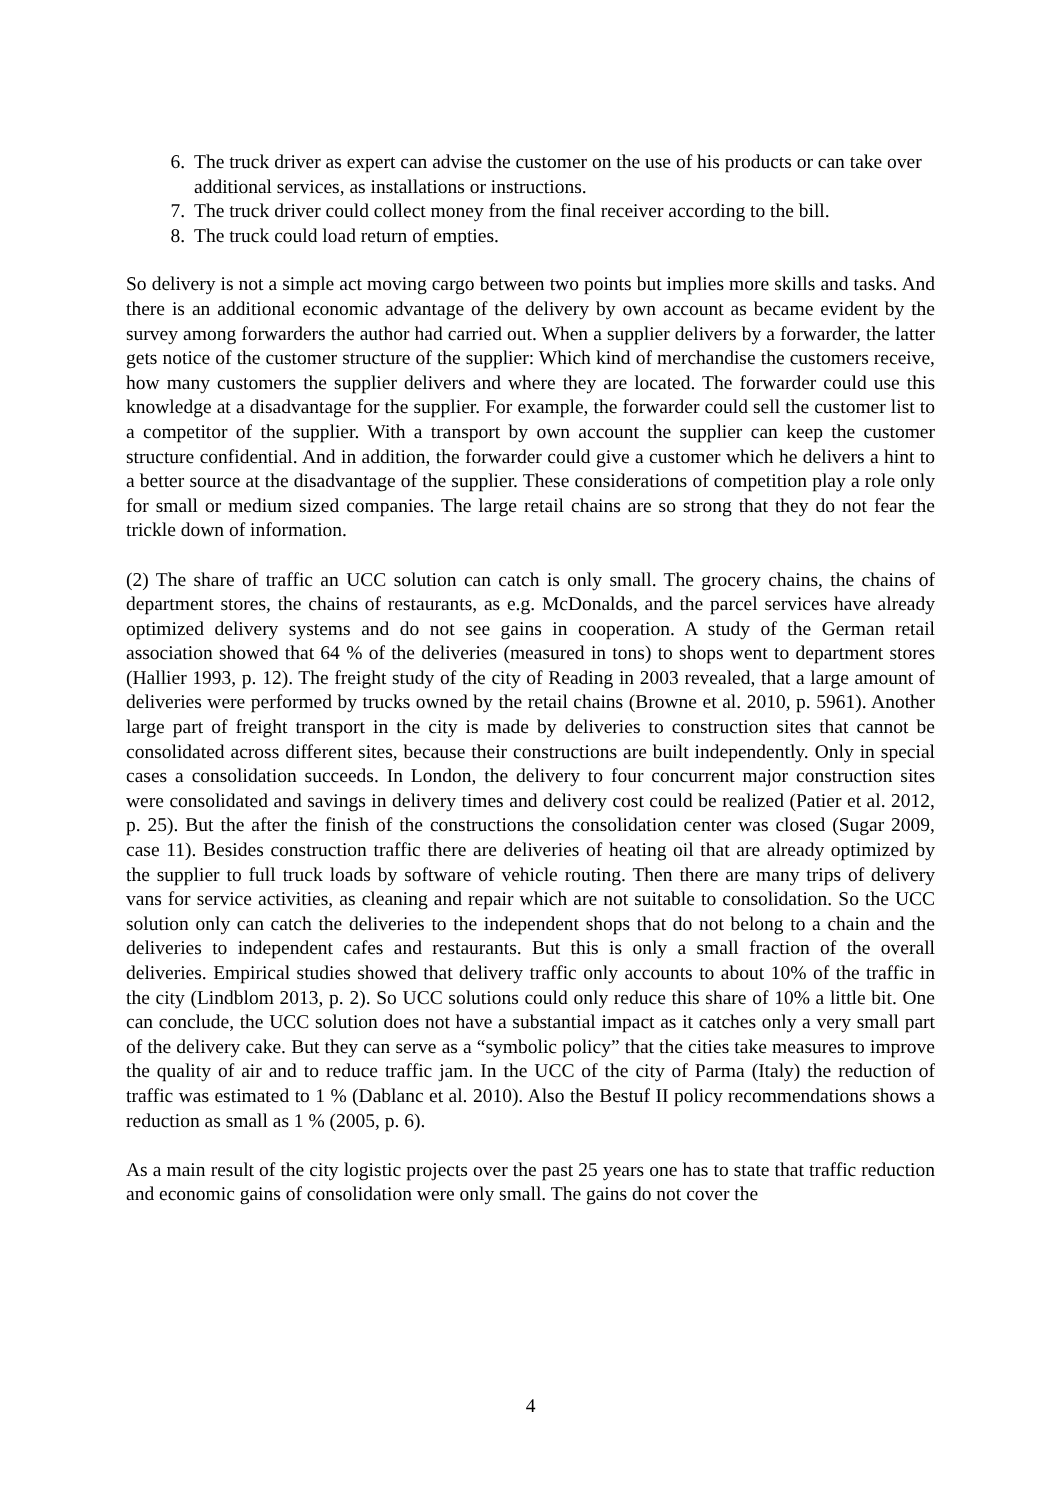6. The truck driver as expert can advise the customer on the use of his products or can take over additional services, as installations or instructions.
7. The truck driver could collect money from the final receiver according to the bill.
8. The truck could load return of empties.
So delivery is not a simple act moving cargo between two points but implies more skills and tasks. And there is an additional economic advantage of the delivery by own account as became evident by the survey among forwarders the author had carried out. When a supplier delivers by a forwarder, the latter gets notice of the customer structure of the supplier: Which kind of merchandise the customers receive, how many customers the supplier delivers and where they are located. The forwarder could use this knowledge at a disadvantage for the supplier. For example, the forwarder could sell the customer list to a competitor of the supplier. With a transport by own account the supplier can keep the customer structure confidential. And in addition, the forwarder could give a customer which he delivers a hint to a better source at the disadvantage of the supplier. These considerations of competition play a role only for small or medium sized companies. The large retail chains are so strong that they do not fear the trickle down of information.
(2) The share of traffic an UCC solution can catch is only small. The grocery chains, the chains of department stores, the chains of restaurants, as e.g. McDonalds, and the parcel services have already optimized delivery systems and do not see gains in cooperation. A study of the German retail association showed that 64 % of the deliveries (measured in tons) to shops went to department stores (Hallier 1993, p. 12). The freight study of the city of Reading in 2003 revealed, that a large amount of deliveries were performed by trucks owned by the retail chains (Browne et al. 2010, p. 5961). Another large part of freight transport in the city is made by deliveries to construction sites that cannot be consolidated across different sites, because their constructions are built independently. Only in special cases a consolidation succeeds. In London, the delivery to four concurrent major construction sites were consolidated and savings in delivery times and delivery cost could be realized (Patier et al. 2012, p. 25). But the after the finish of the constructions the consolidation center was closed (Sugar 2009, case 11). Besides construction traffic there are deliveries of heating oil that are already optimized by the supplier to full truck loads by software of vehicle routing. Then there are many trips of delivery vans for service activities, as cleaning and repair which are not suitable to consolidation. So the UCC solution only can catch the deliveries to the independent shops that do not belong to a chain and the deliveries to independent cafes and restaurants. But this is only a small fraction of the overall deliveries. Empirical studies showed that delivery traffic only accounts to about 10% of the traffic in the city (Lindblom 2013, p. 2). So UCC solutions could only reduce this share of 10% a little bit. One can conclude, the UCC solution does not have a substantial impact as it catches only a very small part of the delivery cake. But they can serve as a “symbolic policy” that the cities take measures to improve the quality of air and to reduce traffic jam. In the UCC of the city of Parma (Italy) the reduction of traffic was estimated to 1 % (Dablanc et al. 2010). Also the Bestuf II policy recommendations shows a reduction as small as 1 % (2005, p. 6).
As a main result of the city logistic projects over the past 25 years one has to state that traffic reduction and economic gains of consolidation were only small. The gains do not cover the
4